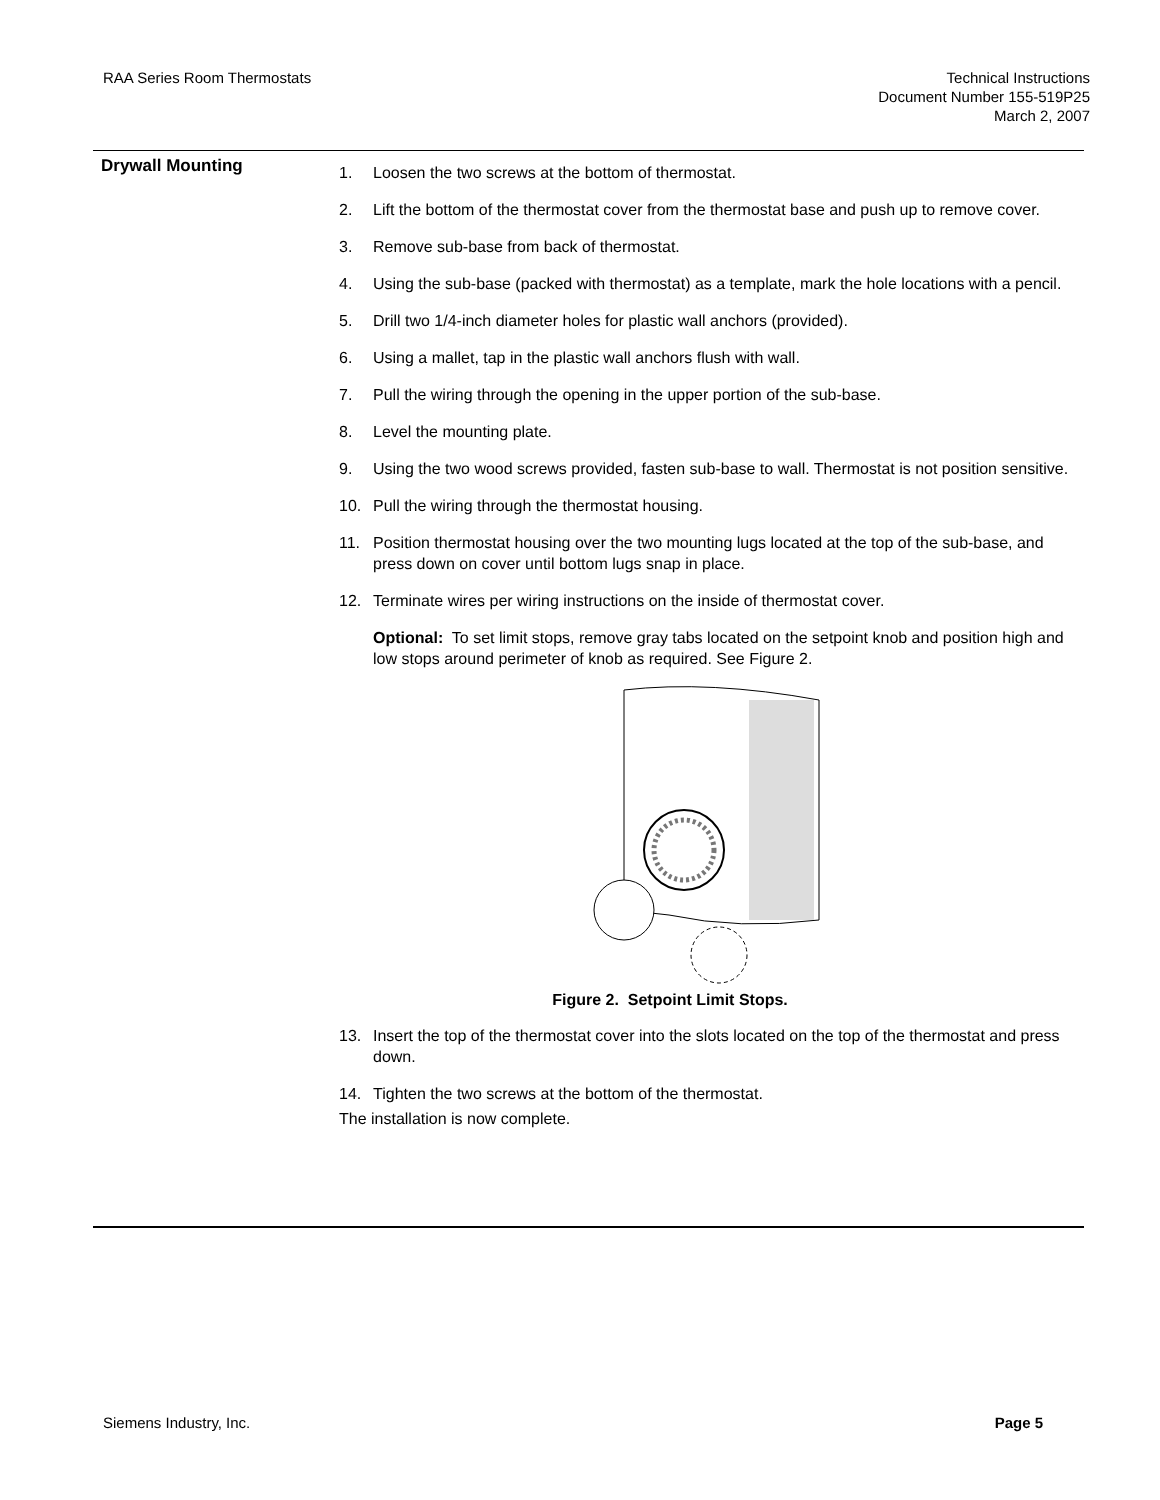RAA Series Room Thermostats Technical Instructions
Document Number 155-519P25
March 2, 2007
Drywall Mounting
1. Loosen the two screws at the bottom of thermostat.
2. Lift the bottom of the thermostat cover from the thermostat base and push up to remove cover.
3. Remove sub-base from back of thermostat.
4. Using the sub-base (packed with thermostat) as a template, mark the hole locations with a pencil.
5. Drill two 1/4-inch diameter holes for plastic wall anchors (provided).
6. Using a mallet, tap in the plastic wall anchors flush with wall.
7. Pull the wiring through the opening in the upper portion of the sub-base.
8. Level the mounting plate.
9. Using the two wood screws provided, fasten sub-base to wall. Thermostat is not position sensitive.
10. Pull the wiring through the thermostat housing.
11. Position thermostat housing over the two mounting lugs located at the top of the sub-base, and press down on cover until bottom lugs snap in place.
12. Terminate wires per wiring instructions on the inside of thermostat cover.
Optional: To set limit stops, remove gray tabs located on the setpoint knob and position high and low stops around perimeter of knob as required. See Figure 2.
Figure 2. Setpoint Limit Stops.
13. Insert the top of the thermostat cover into the slots located on the top of the thermostat and press down.
14. Tighten the two screws at the bottom of the thermostat.
The installation is now complete.
Siemens Industry, Inc. Page 5